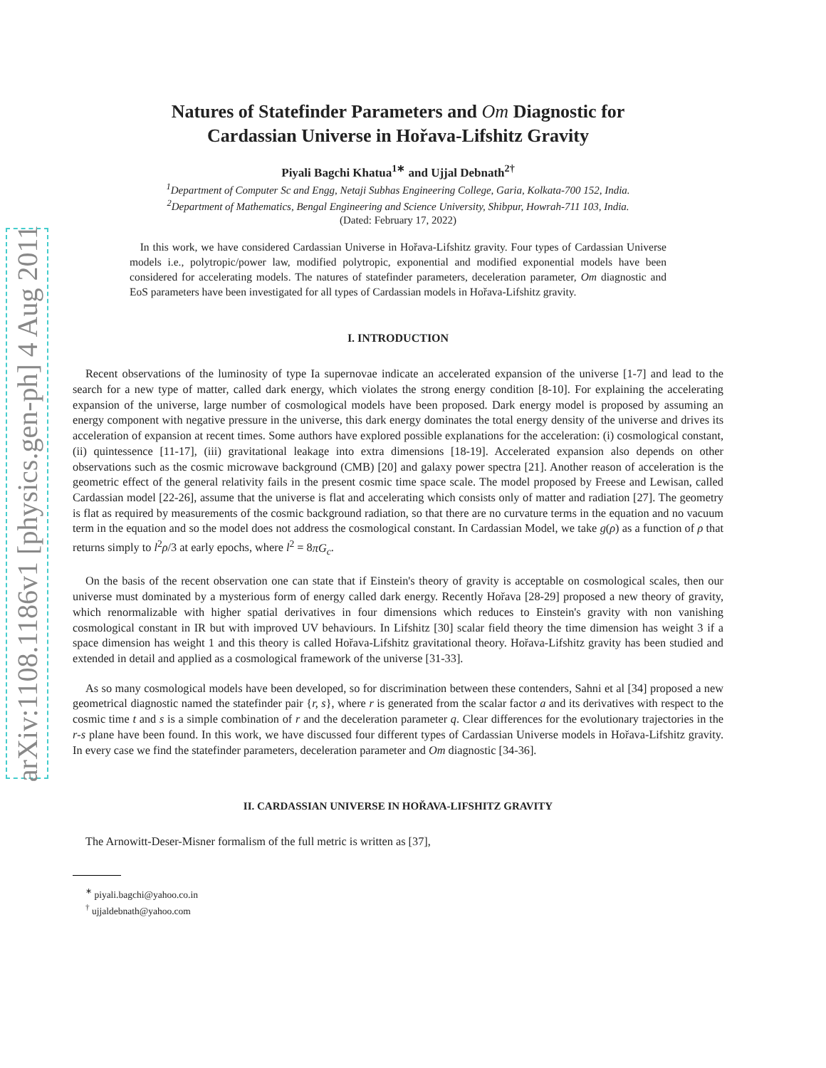arXiv:1108.1186v1 [physics.gen-ph] 4 Aug 2011
Natures of Statefinder Parameters and Om Diagnostic for
Cardassian Universe in Hořava-Lifshitz Gravity
Piyali Bagchi Khatua<sup>1∗</sup> and Ujjal Debnath<sup>2†</sup>
<sup>1</sup> Department of Computer Sc and Engg, Netaji Subhas Engineering College, Garia, Kolkata-700 152, India.
<sup>2</sup> Department of Mathematics, Bengal Engineering and Science University, Shibpur, Howrah-711 103, India.
(Dated: February 17, 2022)
In this work, we have considered Cardassian Universe in Hořava-Lifshitz gravity. Four types of Cardassian Universe models i.e., polytropic/power law, modified polytropic, exponential and modified exponential models have been considered for accelerating models. The natures of statefinder parameters, deceleration parameter, Om diagnostic and EoS parameters have been investigated for all types of Cardassian models in Hořava-Lifshitz gravity.
I. INTRODUCTION
Recent observations of the luminosity of type Ia supernovae indicate an accelerated expansion of the universe [1-7] and lead to the search for a new type of matter, called dark energy, which violates the strong energy condition [8-10]. For explaining the accelerating expansion of the universe, large number of cosmological models have been proposed. Dark energy model is proposed by assuming an energy component with negative pressure in the universe, this dark energy dominates the total energy density of the universe and drives its acceleration of expansion at recent times. Some authors have explored possible explanations for the acceleration: (i) cosmological constant, (ii) quintessence [11-17], (iii) gravitational leakage into extra dimensions [18-19]. Accelerated expansion also depends on other observations such as the cosmic microwave background (CMB) [20] and galaxy power spectra [21]. Another reason of acceleration is the geometric effect of the general relativity fails in the present cosmic time space scale. The model proposed by Freese and Lewisan, called Cardassian model [22-26], assume that the universe is flat and accelerating which consists only of matter and radiation [27]. The geometry is flat as required by measurements of the cosmic background radiation, so that there are no curvature terms in the equation and no vacuum term in the equation and so the model does not address the cosmological constant. In Cardassian Model, we take g(ρ) as a function of ρ that returns simply to l<sup>2</sup>ρ/3 at early epochs, where l<sup>2</sup> = 8πG<sub>c</sub>.
On the basis of the recent observation one can state that if Einstein's theory of gravity is acceptable on cosmological scales, then our universe must dominated by a mysterious form of energy called dark energy. Recently Hořava [28-29] proposed a new theory of gravity, which renormalizable with higher spatial derivatives in four dimensions which reduces to Einstein's gravity with non vanishing cosmological constant in IR but with improved UV behaviours. In Lifshitz [30] scalar field theory the time dimension has weight 3 if a space dimension has weight 1 and this theory is called Hořava-Lifshitz gravitational theory. Hořava-Lifshitz gravity has been studied and extended in detail and applied as a cosmological framework of the universe [31-33].
As so many cosmological models have been developed, so for discrimination between these contenders, Sahni et al [34] proposed a new geometrical diagnostic named the statefinder pair {r, s}, where r is generated from the scalar factor a and its derivatives with respect to the cosmic time t and s is a simple combination of r and the deceleration parameter q. Clear differences for the evolutionary trajectories in the r-s plane have been found. In this work, we have discussed four different types of Cardassian Universe models in Hořava-Lifshitz gravity. In every case we find the statefinder parameters, deceleration parameter and Om diagnostic [34-36].
II. CARDASSIAN UNIVERSE IN HOŘAVA-LIFSHITZ GRAVITY
The Arnowitt-Deser-Misner formalism of the full metric is written as [37],
<sup>∗</sup> piyali.bagchi@yahoo.co.in
<sup>†</sup> ujjaldebnath@yahoo.com